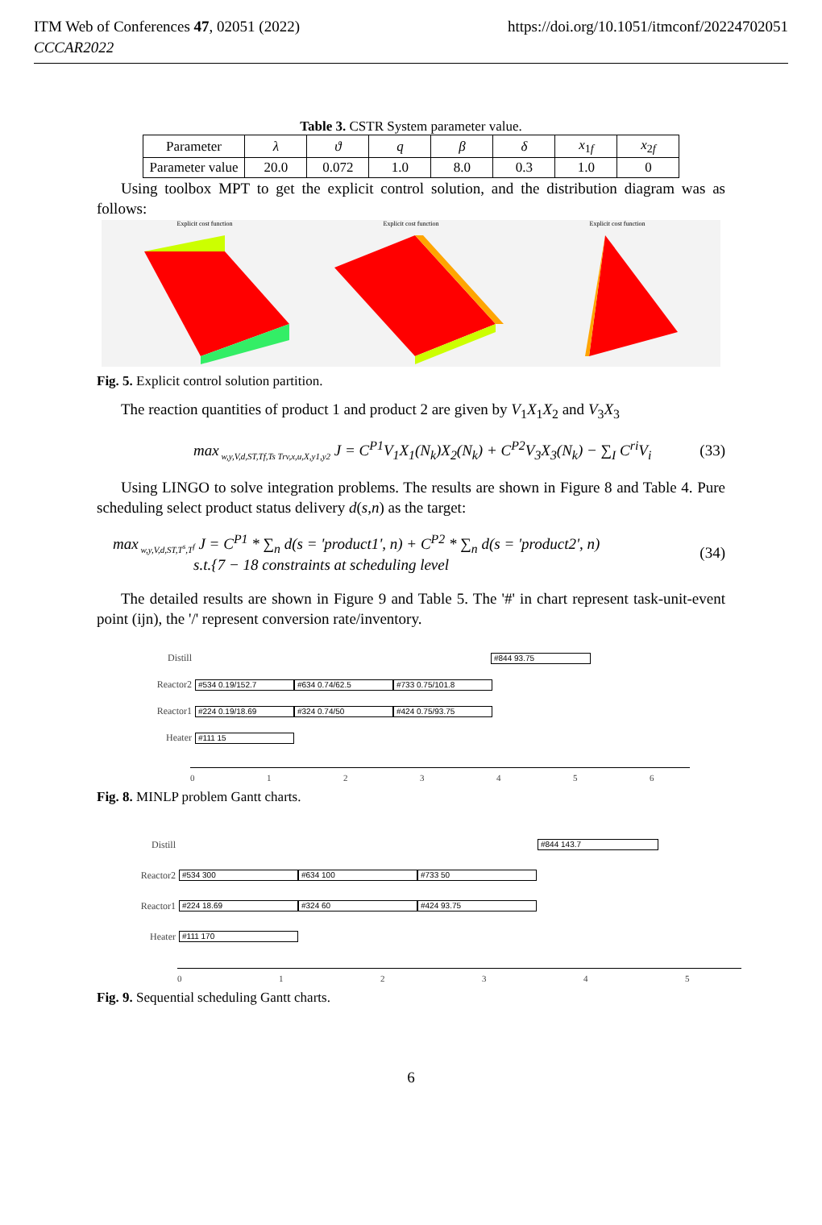ITM Web of Conferences 47, 02051 (2022)
CCCAR2022
https://doi.org/10.1051/itmconf/20224702051
Table 3. CSTR System parameter value.
| Parameter | λ | ϑ | q | β | δ | x<sub>1f</sub> | x<sub>2f</sub> |
| Parameter value | 20.0 | 0.072 | 1.0 | 8.0 | 0.3 | 1.0 | 0 |
Using toolbox MPT to get the explicit control solution, and the distribution diagram was as follows:
Explicit cost function Explicit cost function Explicit cost function
Fig. 5. Explicit control solution partition.
The reaction quantities of product 1 and product 2 are given by V<sub>1</sub>X<sub>1</sub>X<sub>2</sub> and V<sub>3</sub>X<sub>3</sub>
max<sub>w,y,V,d,ST,Tf,Ts Trv,x,u,X,y1,y2</sub> J = C<sup>P1</sup>V<sub>1</sub>X<sub>1</sub>(N<sub>k</sub>)X<sub>2</sub>(N<sub>k</sub>) + C<sup>P2</sup>V<sub>3</sub>X<sub>3</sub>(N<sub>k</sub>) − ∑<sub>I</sub> C<sup>ri</sup>V<sub>i</sub>
(33)
Using LINGO to solve integration problems. The results are shown in Figure 8 and Table 4. Pure scheduling select product status delivery d(s,n) as the target:
max<sub>w,y,V,d,ST,T<sup>s</sup>,T<sup>f</sup></sub> J = C<sup>P1</sup> * ∑<sub>n</sub> d(s = 'product1', n) + C<sup>P2</sup> * ∑<sub>n</sub> d(s = 'product2', n)
s.t.{7 − 18 constraints at scheduling level
(34)
The detailed results are shown in Figure 9 and Table 5. The '#' in chart represent task-unit-event point (ijn), the '/' represent conversion rate/inventory.
Distill #844 93.75
Reactor2 #534 0.19/152.7 #634 0.74/62.5 #733 0.75/101.8
Reactor1 #224 0.19/18.69 #324 0.74/50 #424 0.75/93.75
Heater #111 15
0123456
Fig. 8. MINLP problem Gantt charts.
Distill #844 143.7
Reactor2 #534 300 #634 100 #733 50
Reactor1 #224 18.69 #324 60 #424 93.75
Heater #111 170
012345
Fig. 9. Sequential scheduling Gantt charts.
6